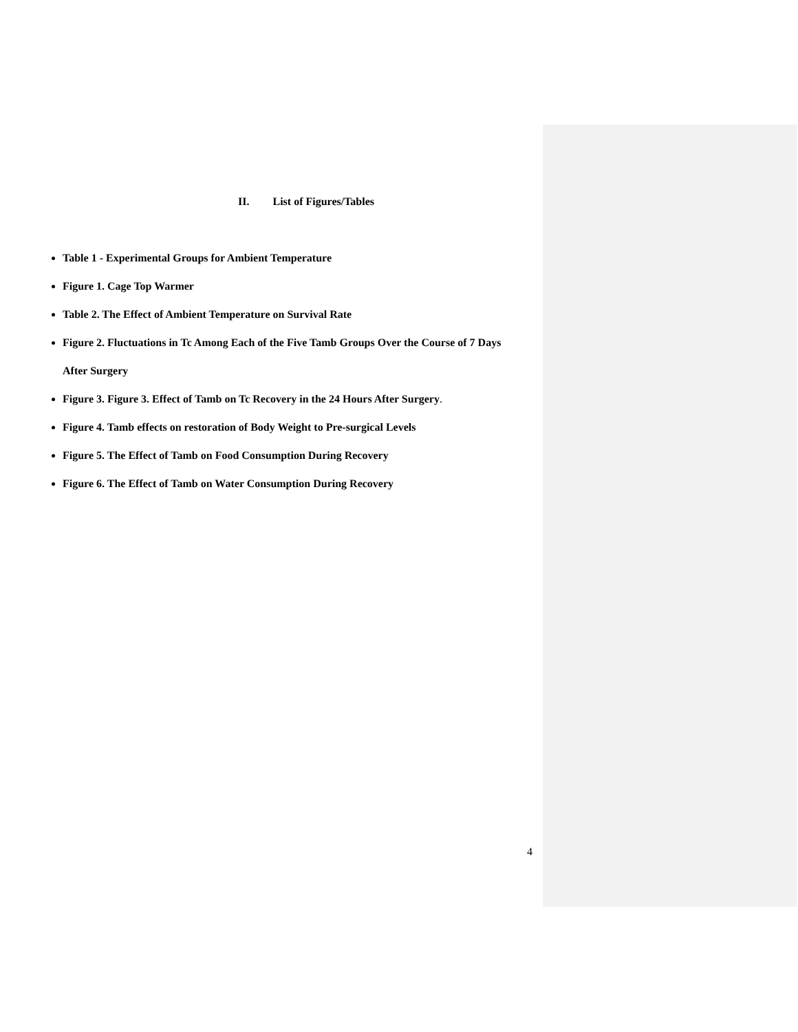II. List of Figures/Tables
Table 1 - Experimental Groups for Ambient Temperature
Figure 1. Cage Top Warmer
Table 2. The Effect of Ambient Temperature on Survival Rate
Figure 2. Fluctuations in Tc Among Each of the Five Tamb Groups Over the Course of 7 Days After Surgery
Figure 3. Figure 3. Effect of Tamb on Tc Recovery in the 24 Hours After Surgery.
Figure 4. Tamb effects on restoration of Body Weight to Pre-surgical Levels
Figure 5. The Effect of Tamb on Food Consumption During Recovery
Figure 6. The Effect of Tamb on Water Consumption During Recovery
4